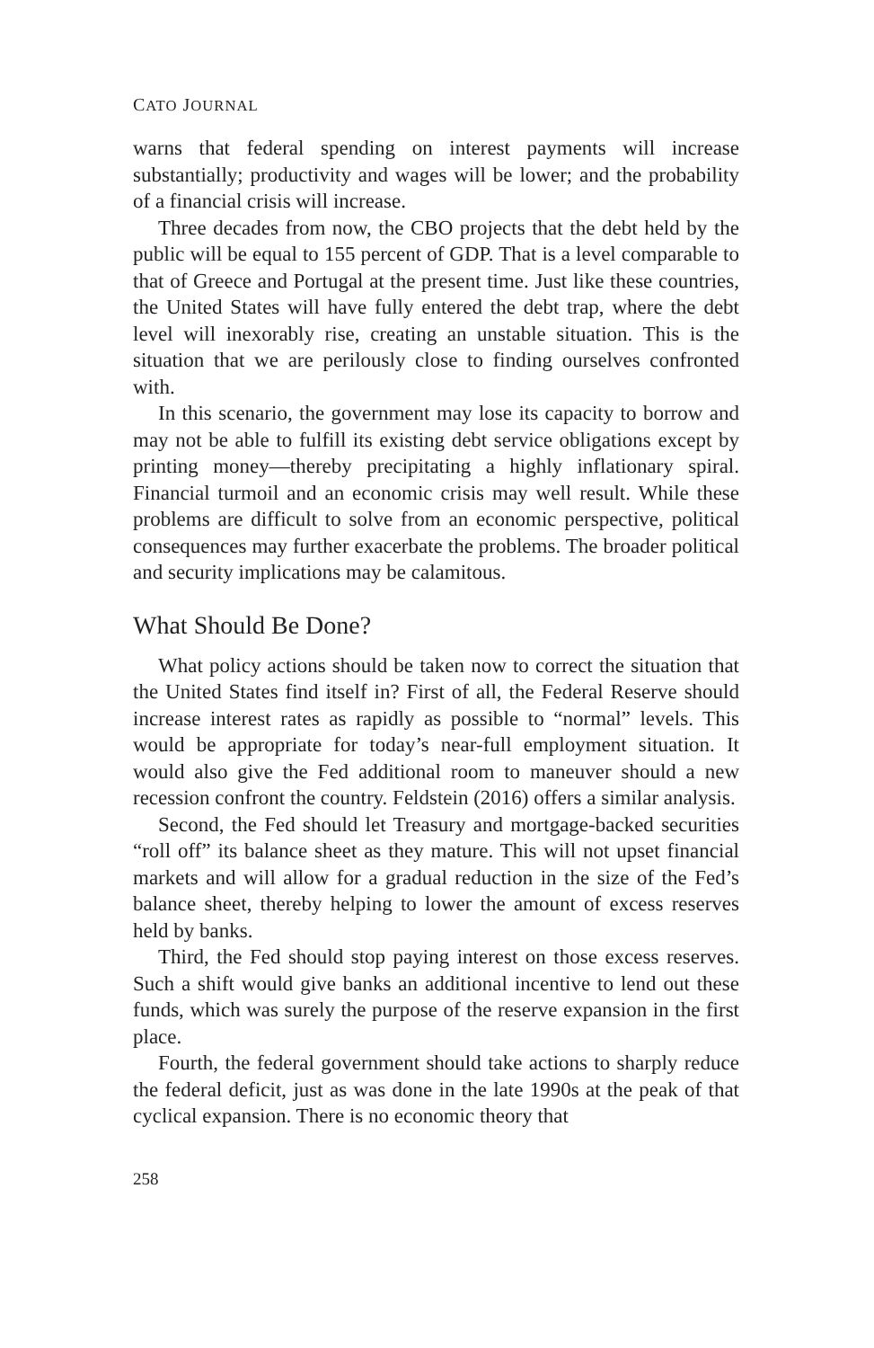CATO JOURNAL
warns that federal spending on interest payments will increase substantially; productivity and wages will be lower; and the probability of a financial crisis will increase.
Three decades from now, the CBO projects that the debt held by the public will be equal to 155 percent of GDP. That is a level comparable to that of Greece and Portugal at the present time. Just like these countries, the United States will have fully entered the debt trap, where the debt level will inexorably rise, creating an unstable situation. This is the situation that we are perilously close to finding ourselves confronted with.
In this scenario, the government may lose its capacity to borrow and may not be able to fulfill its existing debt service obligations except by printing money—thereby precipitating a highly inflationary spiral. Financial turmoil and an economic crisis may well result. While these problems are difficult to solve from an economic perspective, political consequences may further exacerbate the problems. The broader political and security implications may be calamitous.
What Should Be Done?
What policy actions should be taken now to correct the situation that the United States find itself in? First of all, the Federal Reserve should increase interest rates as rapidly as possible to “normal” levels. This would be appropriate for today’s near-full employment situation. It would also give the Fed additional room to maneuver should a new recession confront the country. Feldstein (2016) offers a similar analysis.
Second, the Fed should let Treasury and mortgage-backed securities “roll off” its balance sheet as they mature. This will not upset financial markets and will allow for a gradual reduction in the size of the Fed’s balance sheet, thereby helping to lower the amount of excess reserves held by banks.
Third, the Fed should stop paying interest on those excess reserves. Such a shift would give banks an additional incentive to lend out these funds, which was surely the purpose of the reserve expansion in the first place.
Fourth, the federal government should take actions to sharply reduce the federal deficit, just as was done in the late 1990s at the peak of that cyclical expansion. There is no economic theory that
258